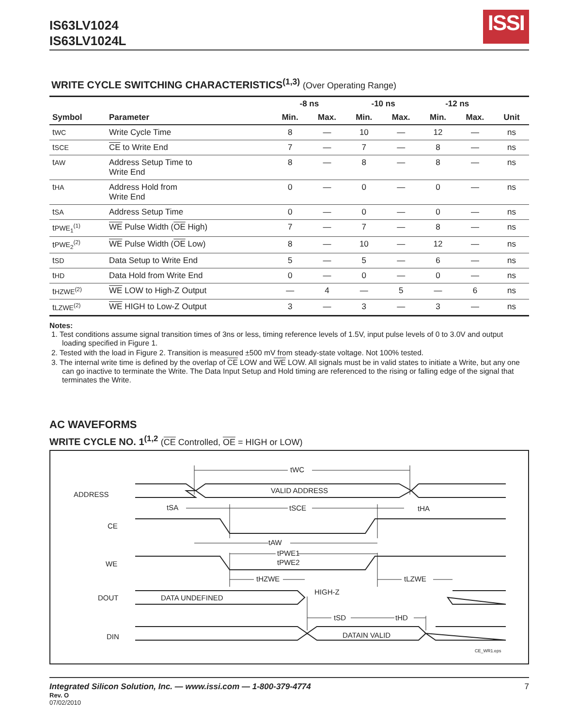IS63LV1024
IS63LV1024L
ISSI
WRITE CYCLE SWITCHING CHARACTERISTICS<sup>(1,3)</sup> (Over Operating Range)
| | | -8 ns | | -10 ns | | -12 ns | | |
| --- | --- | --- | --- | --- | --- | --- | --- | --- |
| Symbol | Parameter | Min. | Max. | Min. | Max. | Min. | Max. | Unit |
| t WC | Write Cycle Time | 8 | — | 10 | — | 12 | — | ns |
| t SCE | CE to Write End | 7 | — | 7 | — | 8 | — | ns |
| t AW | Address Setup Time to Write End | 8 | — | 8 | — | 8 | — | ns |
| t HA | Address Hold from Write End | 0 | — | 0 | — | 0 | — | ns |
| t SA | Address Setup Time | 0 | — | 0 | — | 0 | — | ns |
| t PWE<sub>1</sub><sup>(1)</sup> | WE Pulse Width ( OE High) | 7 | — | 7 | — | 8 | — | ns |
| t PWE<sub>2</sub><sup>(2)</sup> | WE Pulse Width ( OE Low) | 8 | — | 10 | — | 12 | — | ns |
| t SD | Data Setup to Write End | 5 | — | 5 | — | 6 | — | ns |
| t HD | Data Hold from Write End | 0 | — | 0 | — | 0 | — | ns |
| t HZWE<sup>(2)</sup> | WE LOW to High-Z Output | — | 4 | — | 5 | — | 6 | ns |
| t LZWE<sup>(2)</sup> | WE HIGH to Low-Z Output | 3 | — | 3 | — | 3 | — | ns |
Notes:
1. Test conditions assume signal transition times of 3ns or less, timing reference levels of 1.5V, input pulse levels of 0 to 3.0V and output loading specified in Figure 1.
2. Tested with the load in Figure 2. Transition is measured ±500 mV from steady-state voltage. Not 100% tested.
3. The internal write time is defined by the overlap of CE LOW and WE LOW. All signals must be in valid states to initiate a Write, but any one can go inactive to terminate the Write. The Data Input Setup and Hold timing are referenced to the rising or falling edge of the signal that terminates the Write.
AC WAVEFORMS
WRITE CYCLE NO. 1<sup>(1,2</sup> (CE Controlled, OE = HIGH or LOW)
ADDRESS
CE
WE
DOUT
DIN
tWC
VALID ADDRESS
tSA
tSCE
tHA
tAW
tPWE1
tPWE2
tHZWE
tLZWE
DATA UNDEFINED
HIGH-Z
tSD
tHD
DATAIN VALID
CE_WR1.eps
Integrated Silicon Solution, Inc. — www.issi.com — 1-800-379-4774
Rev. O
07/02/2010
7